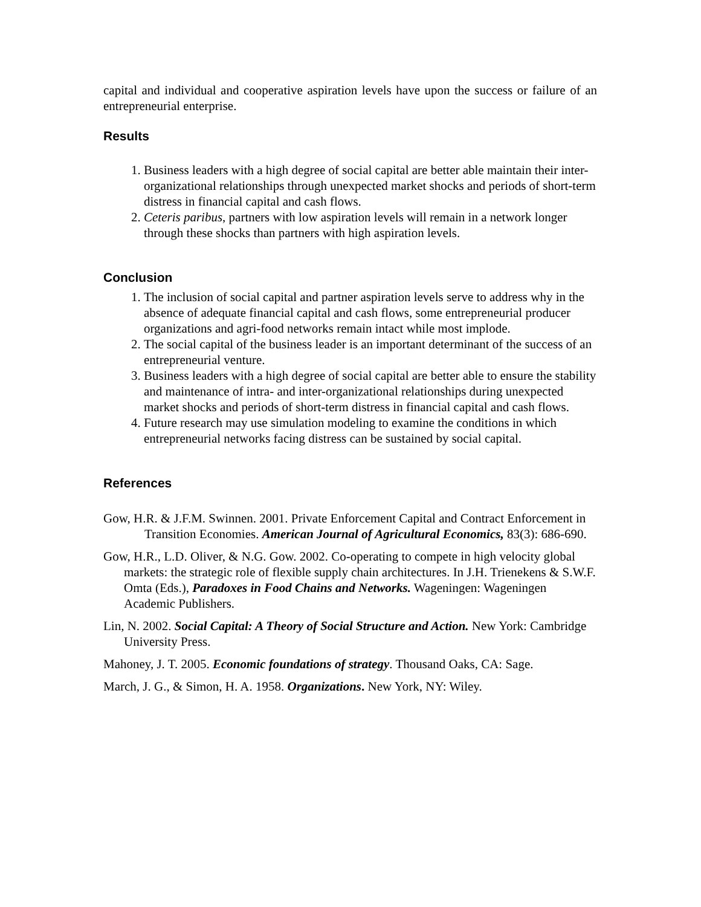capital and individual and cooperative aspiration levels have upon the success or failure of an entrepreneurial enterprise.
Results
1. Business leaders with a high degree of social capital are better able maintain their inter-organizational relationships through unexpected market shocks and periods of short-term distress in financial capital and cash flows.
2. Ceteris paribus, partners with low aspiration levels will remain in a network longer through these shocks than partners with high aspiration levels.
Conclusion
1. The inclusion of social capital and partner aspiration levels serve to address why in the absence of adequate financial capital and cash flows, some entrepreneurial producer organizations and agri-food networks remain intact while most implode.
2. The social capital of the business leader is an important determinant of the success of an entrepreneurial venture.
3. Business leaders with a high degree of social capital are better able to ensure the stability and maintenance of intra- and inter-organizational relationships during unexpected market shocks and periods of short-term distress in financial capital and cash flows.
4. Future research may use simulation modeling to examine the conditions in which entrepreneurial networks facing distress can be sustained by social capital.
References
Gow, H.R. & J.F.M. Swinnen. 2001. Private Enforcement Capital and Contract Enforcement in Transition Economies. American Journal of Agricultural Economics, 83(3): 686-690.
Gow, H.R., L.D. Oliver, & N.G. Gow. 2002. Co-operating to compete in high velocity global markets: the strategic role of flexible supply chain architectures. In J.H. Trienekens & S.W.F. Omta (Eds.), Paradoxes in Food Chains and Networks. Wageningen: Wageningen Academic Publishers.
Lin, N. 2002. Social Capital: A Theory of Social Structure and Action. New York: Cambridge University Press.
Mahoney, J. T. 2005. Economic foundations of strategy. Thousand Oaks, CA: Sage.
March, J. G., & Simon, H. A. 1958. Organizations. New York, NY: Wiley.